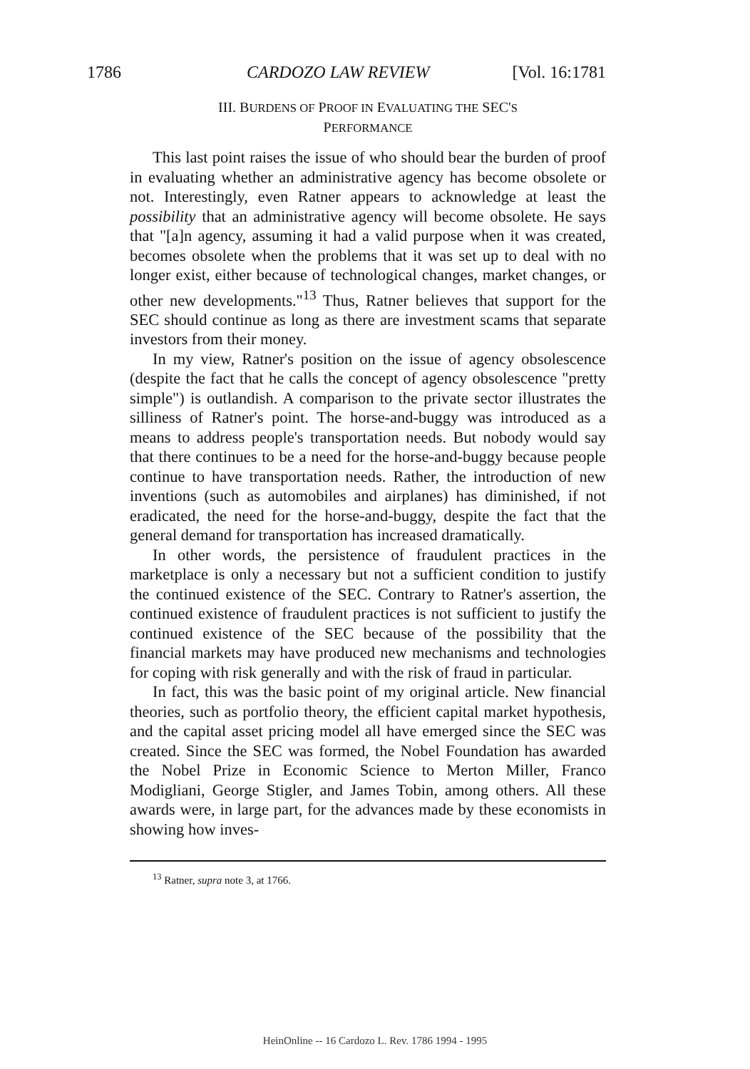1786 CARDOZO LAW REVIEW [Vol. 16:1781
III. BURDENS OF PROOF IN EVALUATING THE SEC'S
PERFORMANCE
This last point raises the issue of who should bear the burden of proof in evaluating whether an administrative agency has become obsolete or not. Interestingly, even Ratner appears to acknowledge at least the possibility that an administrative agency will become obsolete. He says that "[a]n agency, assuming it had a valid purpose when it was created, becomes obsolete when the problems that it was set up to deal with no longer exist, either because of technological changes, market changes, or other new developments."<sup>13</sup> Thus, Ratner believes that support for the SEC should continue as long as there are investment scams that separate investors from their money.
In my view, Ratner's position on the issue of agency obsolescence (despite the fact that he calls the concept of agency obsolescence "pretty simple") is outlandish. A comparison to the private sector illustrates the silliness of Ratner's point. The horse-and-buggy was introduced as a means to address people's transportation needs. But nobody would say that there continues to be a need for the horse-and-buggy because people continue to have transportation needs. Rather, the introduction of new inventions (such as automobiles and airplanes) has diminished, if not eradicated, the need for the horse-and-buggy, despite the fact that the general demand for transportation has increased dramatically.
In other words, the persistence of fraudulent practices in the marketplace is only a necessary but not a sufficient condition to justify the continued existence of the SEC. Contrary to Ratner's assertion, the continued existence of fraudulent practices is not sufficient to justify the continued existence of the SEC because of the possibility that the financial markets may have produced new mechanisms and technologies for coping with risk generally and with the risk of fraud in particular.
In fact, this was the basic point of my original article. New financial theories, such as portfolio theory, the efficient capital market hypothesis, and the capital asset pricing model all have emerged since the SEC was created. Since the SEC was formed, the Nobel Foundation has awarded the Nobel Prize in Economic Science to Merton Miller, Franco Modigliani, George Stigler, and James Tobin, among others. All these awards were, in large part, for the advances made by these economists in showing how inves-
<sup>13</sup> Ratner, supra note 3, at 1766.
HeinOnline -- 16 Cardozo L. Rev. 1786 1994 - 1995